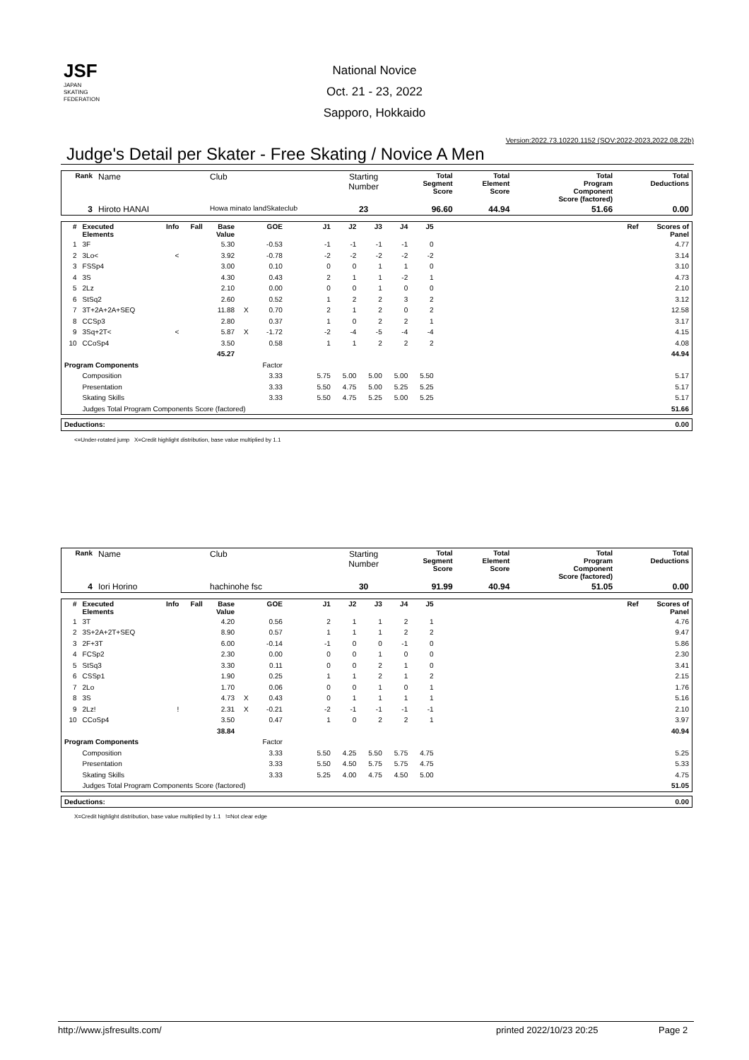JSF
JAPAN
SKATING
FEDERATION
National Novice
Oct. 21 - 23, 2022
Sapporo, Hokkaido
Version:2022.73.10220.1152 (SOV:2022-2023,2022.08.22b)
Judge's Detail per Skater - Free Skating / Novice A Men
| Rank | Name | Club | Starting Number | Total Segment Score | Total Element Score | Total Program Component Score (factored) | Total Deductions |
| --- | --- | --- | --- | --- | --- | --- | --- |
| 3 | Hiroto HANAI | Howa minato landSkateclub | 23 | 96.60 | 44.94 | 51.66 | 0.00 |
| # | Executed Elements | Info | Fall | Base Value | | GOE | J1 | J2 | J3 | J4 | J5 | | Ref | Scores of Panel |
| --- | --- | --- | --- | --- | --- | --- | --- | --- | --- | --- | --- | --- | --- | --- |
| 1 | 3F | | | 5.30 | | -0.53 | -1 | -1 | -1 | -1 | 0 | | | 4.77 |
| 2 | 3Lo< | < | | 3.92 | | -0.78 | -2 | -2 | -2 | -2 | -2 | | | 3.14 |
| 3 | FSSp4 | | | 3.00 | | 0.10 | 0 | 0 | 1 | 1 | 0 | | | 3.10 |
| 4 | 3S | | | 4.30 | | 0.43 | 2 | 1 | 1 | -2 | 1 | | | 4.73 |
| 5 | 2Lz | | | 2.10 | | 0.00 | 0 | 0 | 1 | 0 | 0 | | | 2.10 |
| 6 | StSq2 | | | 2.60 | | 0.52 | 1 | 2 | 2 | 3 | 2 | | | 3.12 |
| 7 | 3T+2A+2A+SEQ | | | 11.88 | X | 0.70 | 2 | 1 | 2 | 0 | 2 | | | 12.58 |
| 8 | CCSp3 | | | 2.80 | | 0.37 | 1 | 0 | 2 | 2 | 1 | | | 3.17 |
| 9 | 3Sq+2T< | < | | 5.87 | X | -1.72 | -2 | -4 | -5 | -4 | -4 | | | 4.15 |
| 10 | CCoSp4 | | | 3.50 | | 0.58 | 1 | 1 | 2 | 2 | 2 | | | 4.08 |
| | | | | 45.27 | | | | | | | | | | 44.94 |
| Program Components | | | | | | Factor | | | | | | | | |
| | Composition | | | | | 3.33 | 5.75 | 5.00 | 5.00 | 5.00 | 5.50 | | | 5.17 |
| | Presentation | | | | | 3.33 | 5.50 | 4.75 | 5.00 | 5.25 | 5.25 | | | 5.17 |
| | Skating Skills | | | | | 3.33 | 5.50 | 4.75 | 5.25 | 5.00 | 5.25 | | | 5.17 |
| | Judges Total Program Components Score (factored) | | | | | | | | | | | | | 51.66 |
| Deductions: | 0.00 |
<=Under-rotated jump X=Credit highlight distribution, base value multiplied by 1.1
| Rank | Name | Club | Starting Number | Total Segment Score | Total Element Score | Total Program Component Score (factored) | Total Deductions |
| --- | --- | --- | --- | --- | --- | --- | --- |
| 4 | Iori Horino | hachinohe fsc | 30 | 91.99 | 40.94 | 51.05 | 0.00 |
| # | Executed Elements | Info | Fall | Base Value | | GOE | J1 | J2 | J3 | J4 | J5 | | Ref | Scores of Panel |
| --- | --- | --- | --- | --- | --- | --- | --- | --- | --- | --- | --- | --- | --- | --- |
| 1 | 3T | | | 4.20 | | 0.56 | 2 | 1 | 1 | 2 | 1 | | | 4.76 |
| 2 | 3S+2A+2T+SEQ | | | 8.90 | | 0.57 | 1 | 1 | 1 | 2 | 2 | | | 9.47 |
| 3 | 2F+3T | | | 6.00 | | -0.14 | -1 | 0 | 0 | -1 | 0 | | | 5.86 |
| 4 | FCSp2 | | | 2.30 | | 0.00 | 0 | 0 | 1 | 0 | 0 | | | 2.30 |
| 5 | StSq3 | | | 3.30 | | 0.11 | 0 | 0 | 2 | 1 | 0 | | | 3.41 |
| 6 | CSSp1 | | | 1.90 | | 0.25 | 1 | 1 | 2 | 1 | 2 | | | 2.15 |
| 7 | 2Lo | | | 1.70 | | 0.06 | 0 | 0 | 1 | 0 | 1 | | | 1.76 |
| 8 | 3S | | | 4.73 | X | 0.43 | 0 | 1 | 1 | 1 | 1 | | | 5.16 |
| 9 | 2Lz! | ! | | 2.31 | X | -0.21 | -2 | -1 | -1 | -1 | -1 | | | 2.10 |
| 10 | CCoSp4 | | | 3.50 | | 0.47 | 1 | 0 | 2 | 2 | 1 | | | 3.97 |
| | | | | 38.84 | | | | | | | | | | 40.94 |
| Program Components | | | | | | Factor | | | | | | | | |
| | Composition | | | | | 3.33 | 5.50 | 4.25 | 5.50 | 5.75 | 4.75 | | | 5.25 |
| | Presentation | | | | | 3.33 | 5.50 | 4.50 | 5.75 | 5.75 | 4.75 | | | 5.33 |
| | Skating Skills | | | | | 3.33 | 5.25 | 4.00 | 4.75 | 4.50 | 5.00 | | | 4.75 |
| | Judges Total Program Components Score (factored) | | | | | | | | | | | | | 51.05 |
| Deductions: | 0.00 |
X=Credit highlight distribution, base value multiplied by 1.1 !=Not clear edge
http://www.jsfresults.com/ printed 2022/10/23 20:25 Page 2